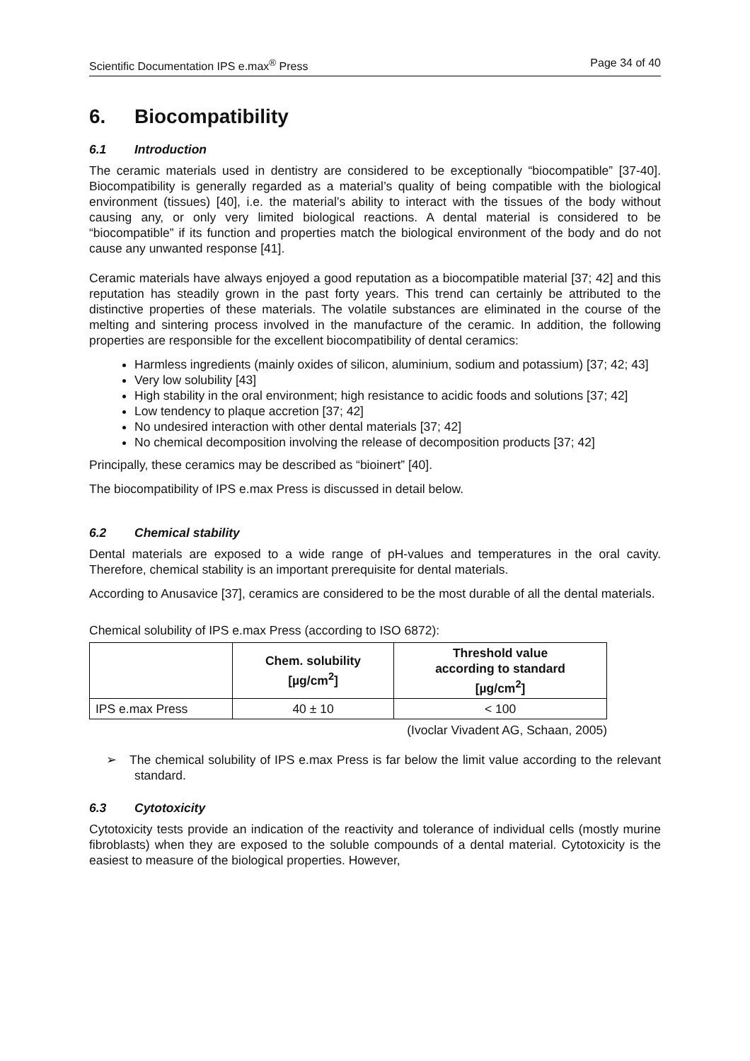Scientific Documentation IPS e.max<sup>®</sup> Press Page 34 of 40
6. Biocompatibility
6.1 Introduction
The ceramic materials used in dentistry are considered to be exceptionally “biocompatible” [37-40]. Biocompatibility is generally regarded as a material’s quality of being compatible with the biological environment (tissues) [40], i.e. the material’s ability to interact with the tissues of the body without causing any, or only very limited biological reactions. A dental material is considered to be “biocompatible” if its function and properties match the biological environment of the body and do not cause any unwanted response [41].
Ceramic materials have always enjoyed a good reputation as a biocompatible material [37; 42] and this reputation has steadily grown in the past forty years. This trend can certainly be attributed to the distinctive properties of these materials. The volatile substances are eliminated in the course of the melting and sintering process involved in the manufacture of the ceramic. In addition, the following properties are responsible for the excellent biocompatibility of dental ceramics:
Harmless ingredients (mainly oxides of silicon, aluminium, sodium and potassium) [37; 42; 43]
Very low solubility [43]
High stability in the oral environment; high resistance to acidic foods and solutions [37; 42]
Low tendency to plaque accretion [37; 42]
No undesired interaction with other dental materials [37; 42]
No chemical decomposition involving the release of decomposition products [37; 42]
Principally, these ceramics may be described as “bioinert” [40].
The biocompatibility of IPS e.max Press is discussed in detail below.
6.2 Chemical stability
Dental materials are exposed to a wide range of pH-values and temperatures in the oral cavity. Therefore, chemical stability is an important prerequisite for dental materials.
According to Anusavice [37], ceramics are considered to be the most durable of all the dental materials.
Chemical solubility of IPS e.max Press (according to ISO 6872):
| | Chem. solubility [µg/cm<sup>2</sup>] | Threshold value according to standard [µg/cm<sup>2</sup>] |
| --- | --- | --- |
| IPS e.max Press | 40 ± 10 | < 100 |
(Ivoclar Vivadent AG, Schaan, 2005)
➢ The chemical solubility of IPS e.max Press is far below the limit value according to the relevant standard.
6.3 Cytotoxicity
Cytotoxicity tests provide an indication of the reactivity and tolerance of individual cells (mostly murine fibroblasts) when they are exposed to the soluble compounds of a dental material. Cytotoxicity is the easiest to measure of the biological properties. However,